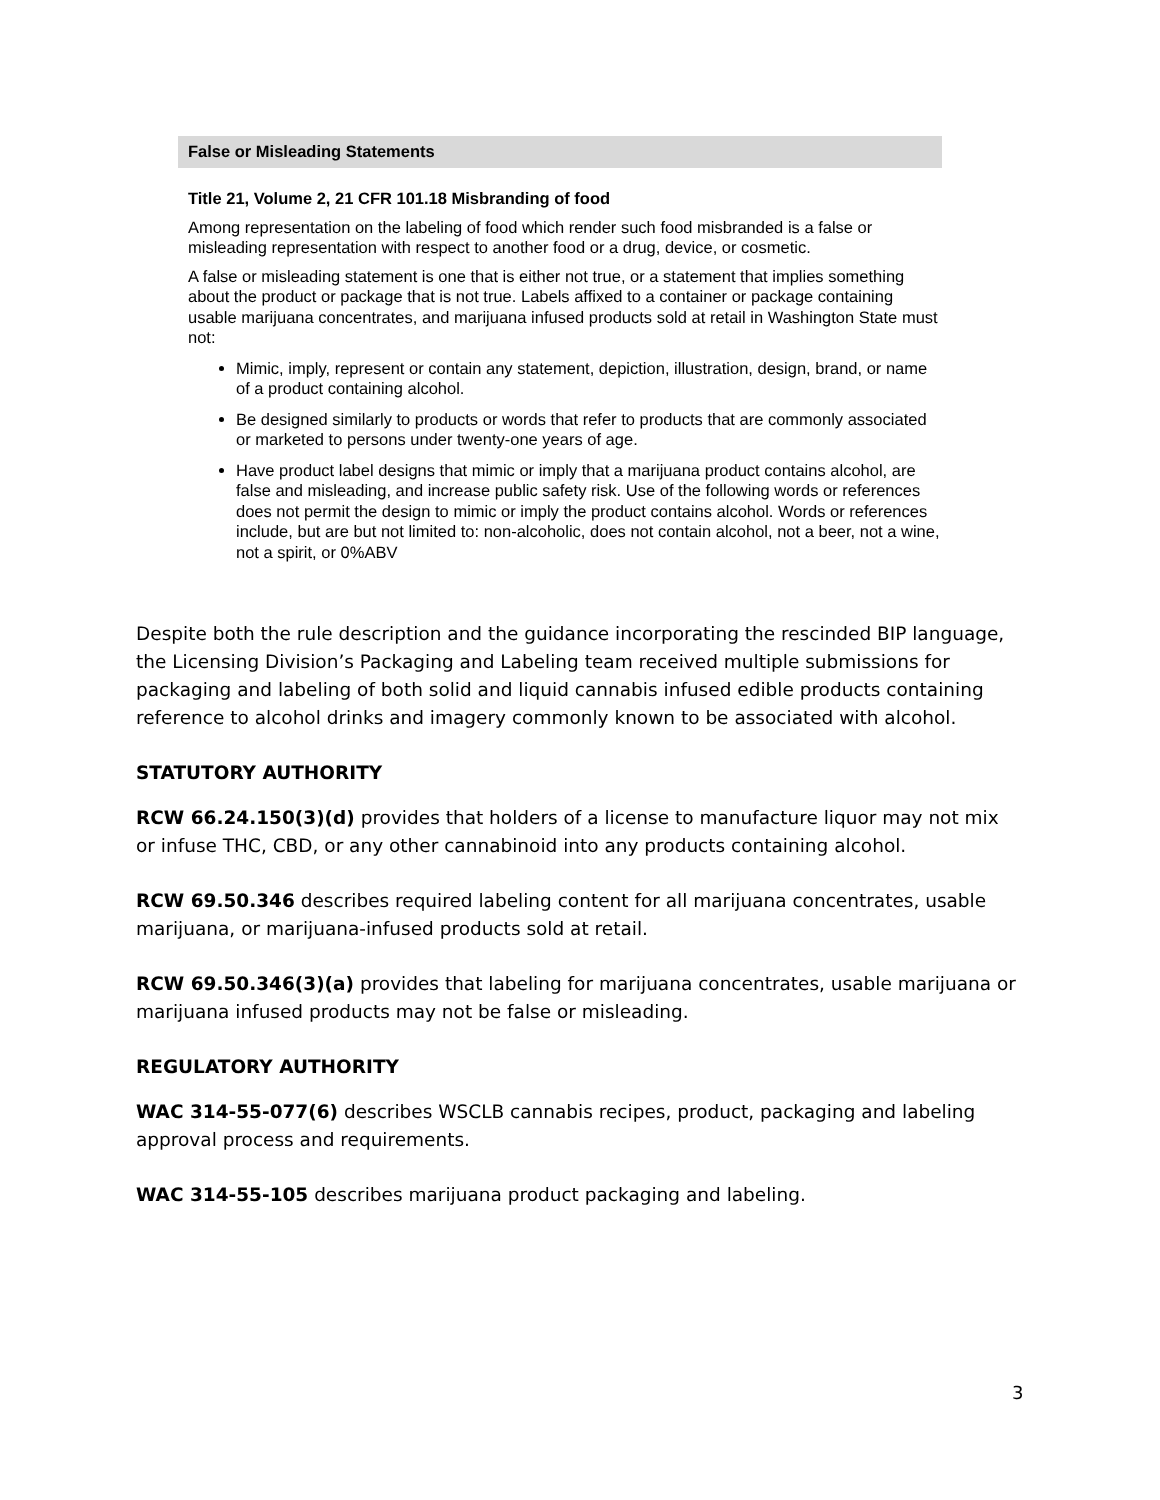False or Misleading Statements
Title 21, Volume 2, 21 CFR 101.18 Misbranding of food
Among representation on the labeling of food which render such food misbranded is a false or misleading representation with respect to another food or a drug, device, or cosmetic.
A false or misleading statement is one that is either not true, or a statement that implies something about the product or package that is not true. Labels affixed to a container or package containing usable marijuana concentrates, and marijuana infused products sold at retail in Washington State must not:
Mimic, imply, represent or contain any statement, depiction, illustration, design, brand, or name of a product containing alcohol.
Be designed similarly to products or words that refer to products that are commonly associated or marketed to persons under twenty-one years of age.
Have product label designs that mimic or imply that a marijuana product contains alcohol, are false and misleading, and increase public safety risk. Use of the following words or references does not permit the design to mimic or imply the product contains alcohol. Words or references include, but are but not limited to: non-alcoholic, does not contain alcohol, not a beer, not a wine, not a spirit, or 0%ABV
Despite both the rule description and the guidance incorporating the rescinded BIP language, the Licensing Division’s Packaging and Labeling team received multiple submissions for packaging and labeling of both solid and liquid cannabis infused edible products containing reference to alcohol drinks and imagery commonly known to be associated with alcohol.
STATUTORY AUTHORITY
RCW 66.24.150(3)(d) provides that holders of a license to manufacture liquor may not mix or infuse THC, CBD, or any other cannabinoid into any products containing alcohol.
RCW 69.50.346 describes required labeling content for all marijuana concentrates, usable marijuana, or marijuana-infused products sold at retail.
RCW 69.50.346(3)(a) provides that labeling for marijuana concentrates, usable marijuana or marijuana infused products may not be false or misleading.
REGULATORY AUTHORITY
WAC 314-55-077(6) describes WSCLB cannabis recipes, product, packaging and labeling approval process and requirements.
WAC 314-55-105 describes marijuana product packaging and labeling.
3